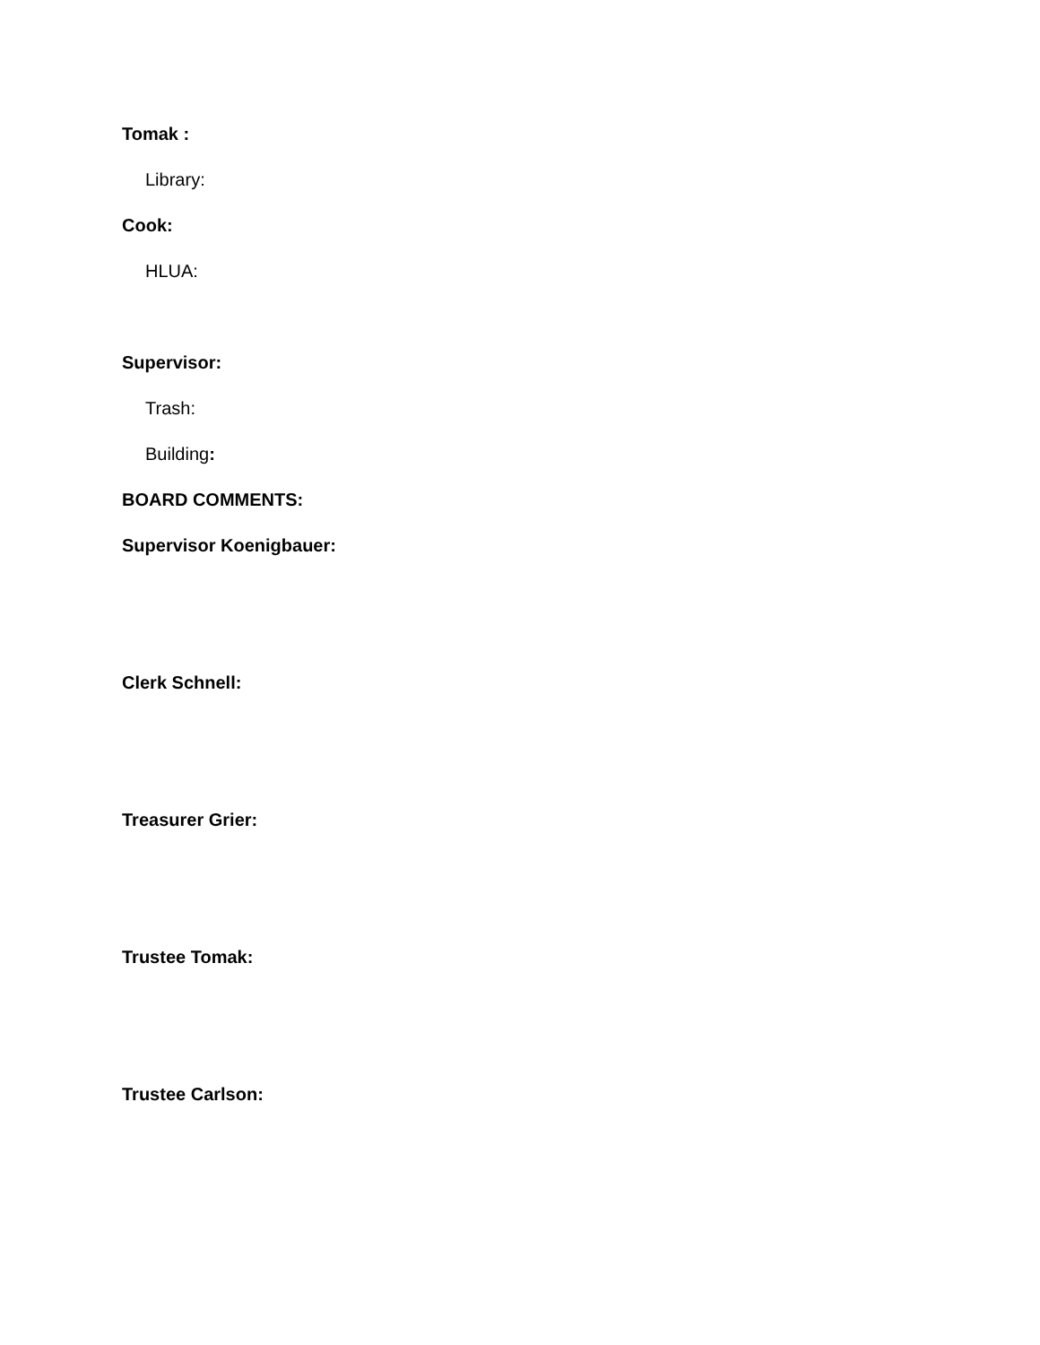Tomak :
Library:
Cook:
HLUA:
Supervisor:
Trash:
Building:
BOARD COMMENTS:
Supervisor Koenigbauer:
Clerk Schnell:
Treasurer Grier:
Trustee Tomak:
Trustee Carlson: